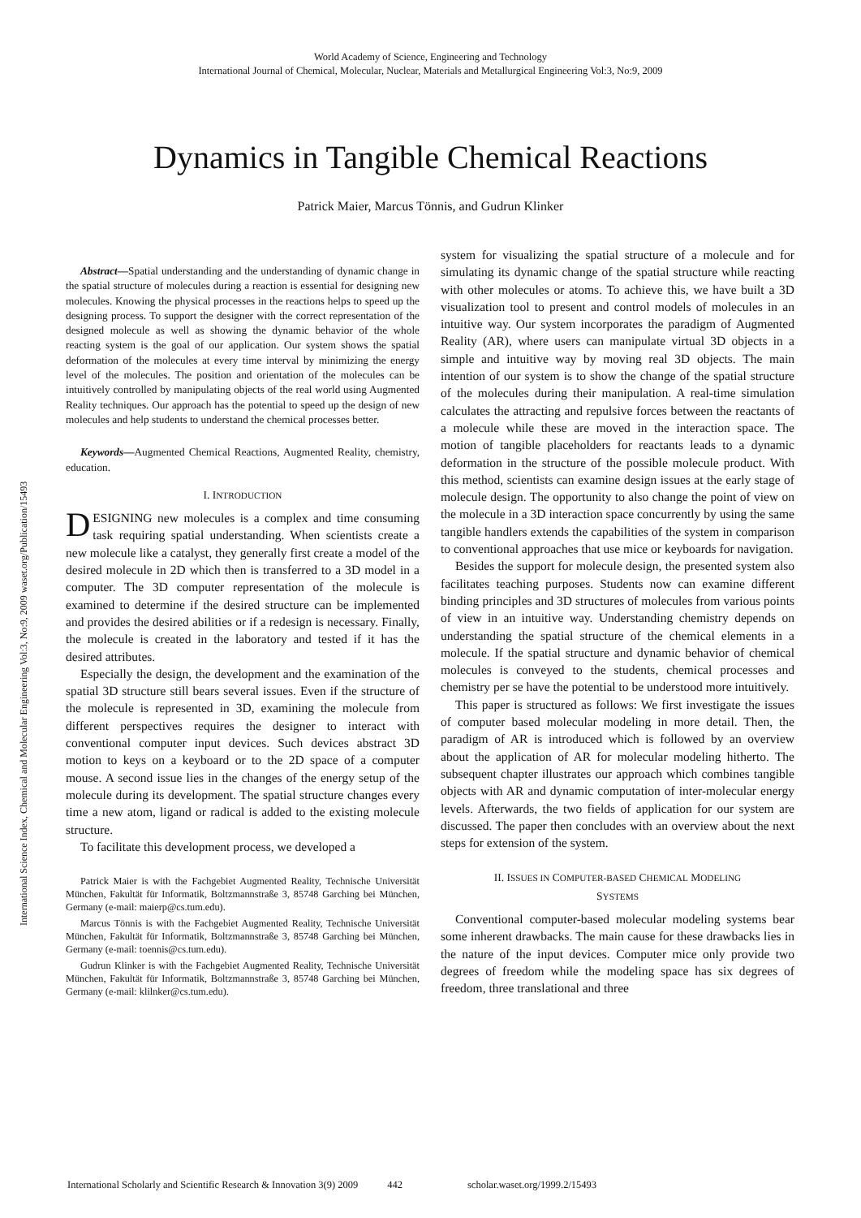World Academy of Science, Engineering and Technology
International Journal of Chemical, Molecular, Nuclear, Materials and Metallurgical Engineering Vol:3, No:9, 2009
Dynamics in Tangible Chemical Reactions
Patrick Maier, Marcus Tönnis, and Gudrun Klinker
International Science Index, Chemical and Molecular Engineering Vol:3, No:9, 2009 waset.org/Publication/15493
Abstract—Spatial understanding and the understanding of dynamic change in the spatial structure of molecules during a reaction is essential for designing new molecules. Knowing the physical processes in the reactions helps to speed up the designing process. To support the designer with the correct representation of the designed molecule as well as showing the dynamic behavior of the whole reacting system is the goal of our application. Our system shows the spatial deformation of the molecules at every time interval by minimizing the energy level of the molecules. The position and orientation of the molecules can be intuitively controlled by manipulating objects of the real world using Augmented Reality techniques. Our approach has the potential to speed up the design of new molecules and help students to understand the chemical processes better.
Keywords—Augmented Chemical Reactions, Augmented Reality, chemistry, education.
I. INTRODUCTION
DESIGNING new molecules is a complex and time consuming task requiring spatial understanding. When scientists create a new molecule like a catalyst, they generally first create a model of the desired molecule in 2D which then is transferred to a 3D model in a computer. The 3D computer representation of the molecule is examined to determine if the desired structure can be implemented and provides the desired abilities or if a redesign is necessary. Finally, the molecule is created in the laboratory and tested if it has the desired attributes.
Especially the design, the development and the examination of the spatial 3D structure still bears several issues. Even if the structure of the molecule is represented in 3D, examining the molecule from different perspectives requires the designer to interact with conventional computer input devices. Such devices abstract 3D motion to keys on a keyboard or to the 2D space of a computer mouse. A second issue lies in the changes of the energy setup of the molecule during its development. The spatial structure changes every time a new atom, ligand or radical is added to the existing molecule structure.
To facilitate this development process, we developed a
Patrick Maier is with the Fachgebiet Augmented Reality, Technische Universität München, Fakultät für Informatik, Boltzmannstraße 3, 85748 Garching bei München, Germany (e-mail: maierp@cs.tum.edu).
Marcus Tönnis is with the Fachgebiet Augmented Reality, Technische Universität München, Fakultät für Informatik, Boltzmannstraße 3, 85748 Garching bei München, Germany (e-mail: toennis@cs.tum.edu).
Gudrun Klinker is with the Fachgebiet Augmented Reality, Technische Universität München, Fakultät für Informatik, Boltzmannstraße 3, 85748 Garching bei München, Germany (e-mail: klilnker@cs.tum.edu).
system for visualizing the spatial structure of a molecule and for simulating its dynamic change of the spatial structure while reacting with other molecules or atoms. To achieve this, we have built a 3D visualization tool to present and control models of molecules in an intuitive way. Our system incorporates the paradigm of Augmented Reality (AR), where users can manipulate virtual 3D objects in a simple and intuitive way by moving real 3D objects. The main intention of our system is to show the change of the spatial structure of the molecules during their manipulation. A real-time simulation calculates the attracting and repulsive forces between the reactants of a molecule while these are moved in the interaction space. The motion of tangible placeholders for reactants leads to a dynamic deformation in the structure of the possible molecule product. With this method, scientists can examine design issues at the early stage of molecule design. The opportunity to also change the point of view on the molecule in a 3D interaction space concurrently by using the same tangible handlers extends the capabilities of the system in comparison to conventional approaches that use mice or keyboards for navigation.
Besides the support for molecule design, the presented system also facilitates teaching purposes. Students now can examine different binding principles and 3D structures of molecules from various points of view in an intuitive way. Understanding chemistry depends on understanding the spatial structure of the chemical elements in a molecule. If the spatial structure and dynamic behavior of chemical molecules is conveyed to the students, chemical processes and chemistry per se have the potential to be understood more intuitively.
This paper is structured as follows: We first investigate the issues of computer based molecular modeling in more detail. Then, the paradigm of AR is introduced which is followed by an overview about the application of AR for molecular modeling hitherto. The subsequent chapter illustrates our approach which combines tangible objects with AR and dynamic computation of inter-molecular energy levels. Afterwards, the two fields of application for our system are discussed. The paper then concludes with an overview about the next steps for extension of the system.
II. ISSUES IN COMPUTER-BASED CHEMICAL MODELING
SYSTEMS
Conventional computer-based molecular modeling systems bear some inherent drawbacks. The main cause for these drawbacks lies in the nature of the input devices. Computer mice only provide two degrees of freedom while the modeling space has six degrees of freedom, three translational and three
International Scholarly and Scientific Research & Innovation 3(9) 2009 442 scholar.waset.org/1999.2/15493